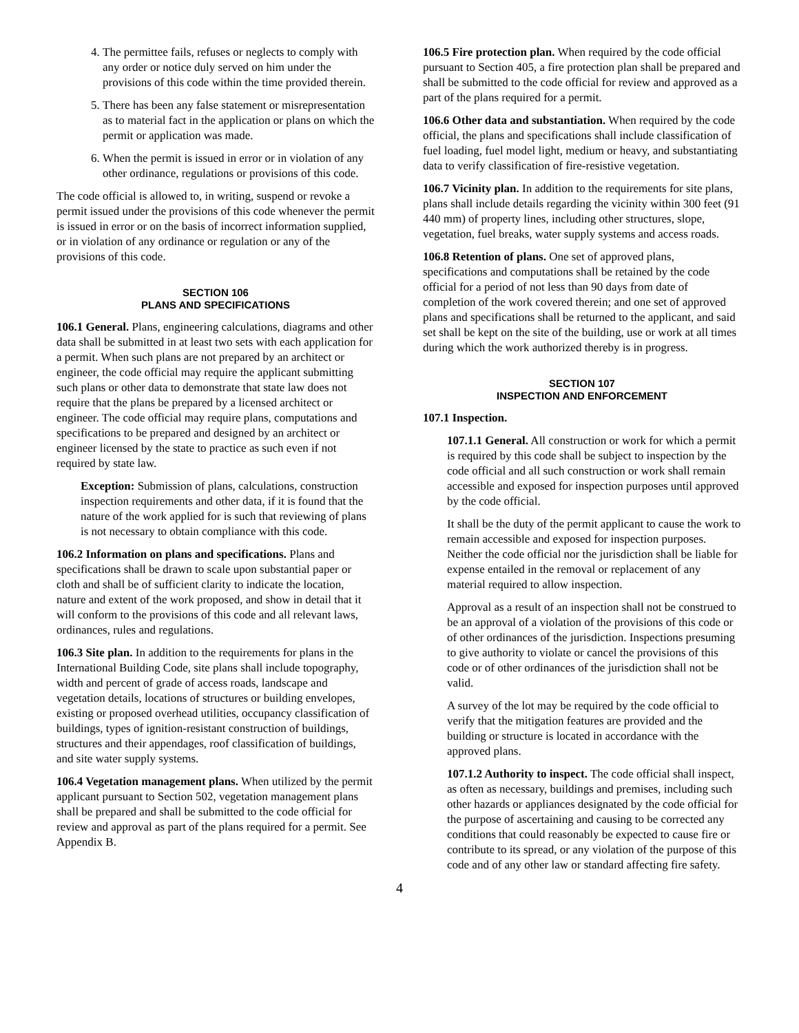4. The permittee fails, refuses or neglects to comply with any order or notice duly served on him under the provisions of this code within the time provided therein.
5. There has been any false statement or misrepresentation as to material fact in the application or plans on which the permit or application was made.
6. When the permit is issued in error or in violation of any other ordinance, regulations or provisions of this code.
The code official is allowed to, in writing, suspend or revoke a permit issued under the provisions of this code whenever the permit is issued in error or on the basis of incorrect information supplied, or in violation of any ordinance or regulation or any of the provisions of this code.
SECTION 106
PLANS AND SPECIFICATIONS
106.1 General. Plans, engineering calculations, diagrams and other data shall be submitted in at least two sets with each application for a permit. When such plans are not prepared by an architect or engineer, the code official may require the applicant submitting such plans or other data to demonstrate that state law does not require that the plans be prepared by a licensed architect or engineer. The code official may require plans, computations and specifications to be prepared and designed by an architect or engineer licensed by the state to practice as such even if not required by state law.
Exception: Submission of plans, calculations, construction inspection requirements and other data, if it is found that the nature of the work applied for is such that reviewing of plans is not necessary to obtain compliance with this code.
106.2 Information on plans and specifications. Plans and specifications shall be drawn to scale upon substantial paper or cloth and shall be of sufficient clarity to indicate the location, nature and extent of the work proposed, and show in detail that it will conform to the provisions of this code and all relevant laws, ordinances, rules and regulations.
106.3 Site plan. In addition to the requirements for plans in the International Building Code, site plans shall include topography, width and percent of grade of access roads, landscape and vegetation details, locations of structures or building envelopes, existing or proposed overhead utilities, occupancy classification of buildings, types of ignition-resistant construction of buildings, structures and their appendages, roof classification of buildings, and site water supply systems.
106.4 Vegetation management plans. When utilized by the permit applicant pursuant to Section 502, vegetation management plans shall be prepared and shall be submitted to the code official for review and approval as part of the plans required for a permit. See Appendix B.
106.5 Fire protection plan. When required by the code official pursuant to Section 405, a fire protection plan shall be prepared and shall be submitted to the code official for review and approved as a part of the plans required for a permit.
106.6 Other data and substantiation. When required by the code official, the plans and specifications shall include classification of fuel loading, fuel model light, medium or heavy, and substantiating data to verify classification of fire-resistive vegetation.
106.7 Vicinity plan. In addition to the requirements for site plans, plans shall include details regarding the vicinity within 300 feet (91 440 mm) of property lines, including other structures, slope, vegetation, fuel breaks, water supply systems and access roads.
106.8 Retention of plans. One set of approved plans, specifications and computations shall be retained by the code official for a period of not less than 90 days from date of completion of the work covered therein; and one set of approved plans and specifications shall be returned to the applicant, and said set shall be kept on the site of the building, use or work at all times during which the work authorized thereby is in progress.
SECTION 107
INSPECTION AND ENFORCEMENT
107.1 Inspection.
107.1.1 General. All construction or work for which a permit is required by this code shall be subject to inspection by the code official and all such construction or work shall remain accessible and exposed for inspection purposes until approved by the code official.
It shall be the duty of the permit applicant to cause the work to remain accessible and exposed for inspection purposes. Neither the code official nor the jurisdiction shall be liable for expense entailed in the removal or replacement of any material required to allow inspection.
Approval as a result of an inspection shall not be construed to be an approval of a violation of the provisions of this code or of other ordinances of the jurisdiction. Inspections presuming to give authority to violate or cancel the provisions of this code or of other ordinances of the jurisdiction shall not be valid.
A survey of the lot may be required by the code official to verify that the mitigation features are provided and the building or structure is located in accordance with the approved plans.
107.1.2 Authority to inspect. The code official shall inspect, as often as necessary, buildings and premises, including such other hazards or appliances designated by the code official for the purpose of ascertaining and causing to be corrected any conditions that could reasonably be expected to cause fire or contribute to its spread, or any violation of the purpose of this code and of any other law or standard affecting fire safety.
4